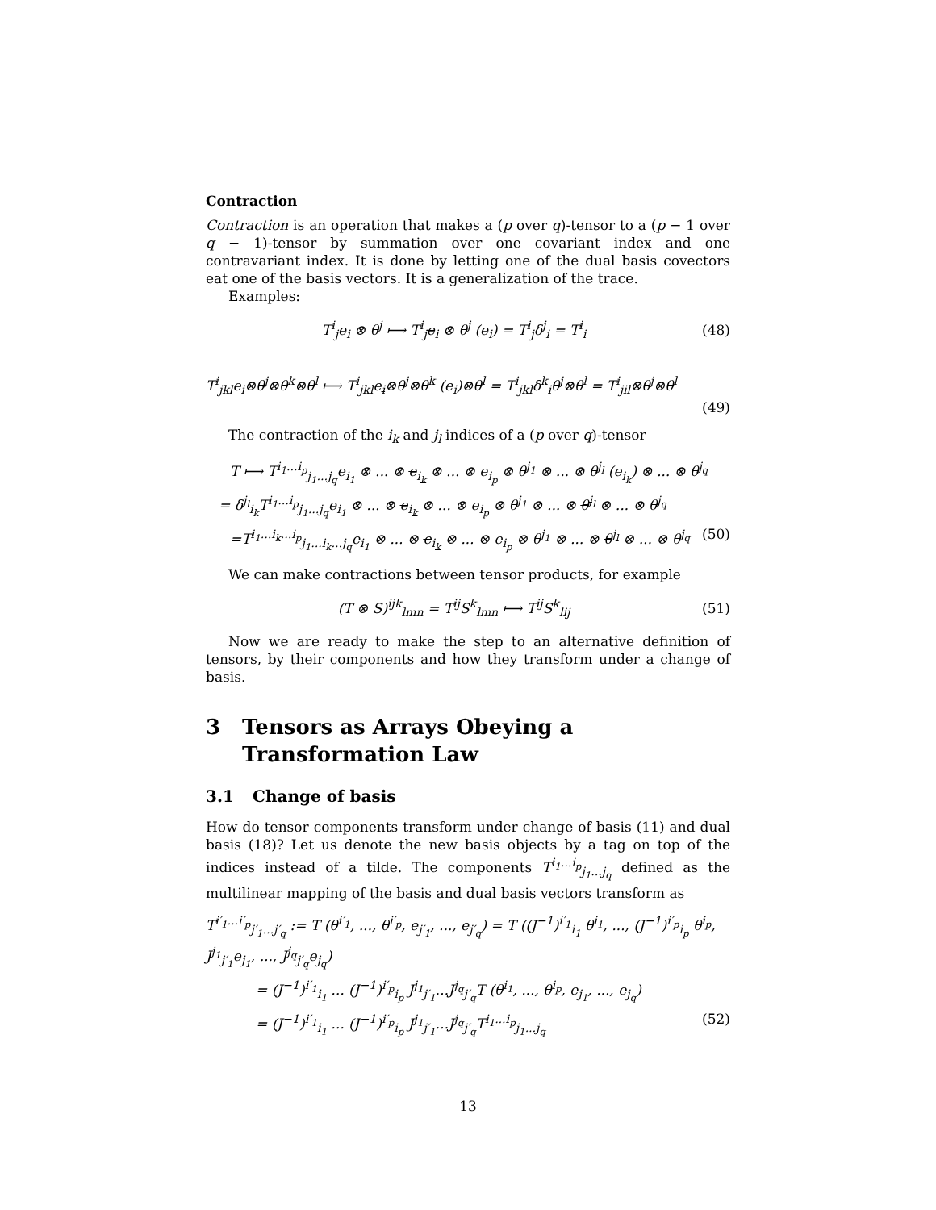Contraction
Contraction is an operation that makes a (p over q)-tensor to a (p − 1 over q − 1)-tensor by summation over one covariant index and one contravariant index. It is done by letting one of the dual basis covectors eat one of the basis vectors. It is a generalization of the trace.
Examples:
T<sup>i</sup><sub>j</sub>e<sub>i</sub> ⊗ θ<sup>j</sup> ⟼ T<sup>i</sup><sub>j</sub>e<sub>i</sub> ⊗ θ<sup>j</sup> (e<sub>i</sub>) = T<sup>i</sup><sub>j</sub>δ<sup>j</sup><sub>i</sub> = T<sup>i</sup><sub>i</sub> (48)
T<sup>i</sup><sub>jkl</sub>e<sub>i</sub>⊗θ<sup>j</sup>⊗θ<sup>k</sup>⊗θ<sup>l</sup> ⟼ T<sup>i</sup><sub>jkl</sub>e<sub>i</sub>⊗θ<sup>j</sup>⊗θ<sup>k</sup> (e<sub>i</sub>)⊗θ<sup>l</sup> = T<sup>i</sup><sub>jkl</sub>δ<sup>k</sup><sub>i</sub>θ<sup>j</sup>⊗θ<sup>l</sup> = T<sup>i</sup><sub>jil</sub>⊗θ<sup>j</sup>⊗θ<sup>l</sup>
(49)
The contraction of the i<sub>k</sub> and j<sub>l</sub> indices of a (p over q)-tensor
T ⟼ T<sup>i<sub>1</sub>...i<sub>p</sub></sup><sub>j<sub>1</sub>...j<sub>q</sub></sub>e<sub>i<sub>1</sub></sub> ⊗ ... ⊗ e<sub>i<sub>k</sub></sub> ⊗ ... ⊗ e<sub>i<sub>p</sub></sub> ⊗ θ<sup>j<sub>1</sub></sup> ⊗ ... ⊗ θ<sup>j<sub>l</sub></sup> (e<sub>i<sub>k</sub></sub>) ⊗ ... ⊗ θ<sup>j<sub>q</sub></sup>
= δ<sup>j<sub>l</sub></sup><sub>i<sub>k</sub></sub>T<sup>i<sub>1</sub>...i<sub>p</sub></sup><sub>j<sub>1</sub>...j<sub>q</sub></sub>e<sub>i<sub>1</sub></sub> ⊗ ... ⊗ e<sub>i<sub>k</sub></sub> ⊗ ... ⊗ e<sub>i<sub>p</sub></sub> ⊗ θ<sup>j<sub>1</sub></sup> ⊗ ... ⊗ θ<sup>j<sub>l</sub></sup> ⊗ ... ⊗ θ<sup>j<sub>q</sub></sup>
=T<sup>i<sub>1</sub>...i<sub>k</sub>...i<sub>p</sub></sup><sub>j<sub>1</sub>...i<sub>k</sub>...j<sub>q</sub></sub>e<sub>i<sub>1</sub></sub> ⊗ ... ⊗ e<sub>i<sub>k</sub></sub> ⊗ ... ⊗ e<sub>i<sub>p</sub></sub> ⊗ θ<sup>j<sub>1</sub></sup> ⊗ ... ⊗ θ<sup>j<sub>l</sub></sup> ⊗ ... ⊗ θ<sup>j<sub>q</sub></sup> (50)
We can make contractions between tensor products, for example
(T ⊗ S)<sup>ijk</sup><sub>lmn</sub> = T<sup>ij</sup>S<sup>k</sup><sub>lmn</sub> ⟼ T<sup>ij</sup>S<sup>k</sup><sub>lij</sub> (51)
Now we are ready to make the step to an alternative definition of tensors, by their components and how they transform under a change of basis.
3 Tensors as Arrays Obeying a Transformation Law
3.1 Change of basis
How do tensor components transform under change of basis (11) and dual basis (18)? Let us denote the new basis objects by a tag on top of the indices instead of a tilde. The components T<sup>i<sub>1</sub>...i<sub>p</sub></sup><sub>j<sub>1</sub>...j<sub>q</sub></sub> defined as the multilinear mapping of the basis and dual basis vectors transform as
T<sup>i′<sub>1</sub>...i′<sub>p</sub></sup><sub>j′<sub>1</sub>...j′<sub>q</sub></sub> := T (θ<sup>i′<sub>1</sub></sup>, ..., θ<sup>i′<sub>p</sub></sup>, e<sub>j′<sub>1</sub></sub>, ..., e<sub>j′<sub>q</sub></sub>) = T ((J<sup>−1</sup>)<sup>i′<sub>1</sub></sup><sub>i<sub>1</sub></sub> θ<sup>i<sub>1</sub></sup>, ..., (J<sup>−1</sup>)<sup>i′<sub>p</sub></sup><sub>i<sub>p</sub></sub> θ<sup>i<sub>p</sub></sup>, J<sup>j<sub>1</sub></sup><sub>j′<sub>1</sub></sub>e<sub>j<sub>1</sub></sub>, ..., J<sup>j<sub>q</sub></sup><sub>j′<sub>q</sub></sub>e<sub>j<sub>q</sub></sub>)
= (J<sup>−1</sup>)<sup>i′<sub>1</sub></sup><sub>i<sub>1</sub></sub> ... (J<sup>−1</sup>)<sup>i′<sub>p</sub></sup><sub>i<sub>p</sub></sub> J<sup>j<sub>1</sub></sup><sub>j′<sub>1</sub></sub>...J<sup>j<sub>q</sub></sup><sub>j′<sub>q</sub></sub>T (θ<sup>i<sub>1</sub></sup>, ..., θ<sup>i<sub>p</sub></sup>, e<sub>j<sub>1</sub></sub>, ..., e<sub>j<sub>q</sub></sub>)
= (J<sup>−1</sup>)<sup>i′<sub>1</sub></sup><sub>i<sub>1</sub></sub> ... (J<sup>−1</sup>)<sup>i′<sub>p</sub></sup><sub>i<sub>p</sub></sub> J<sup>j<sub>1</sub></sup><sub>j′<sub>1</sub></sub>...J<sup>j<sub>q</sub></sup><sub>j′<sub>q</sub></sub>T<sup>i<sub>1</sub>...i<sub>p</sub></sup><sub>j<sub>1</sub>...j<sub>q</sub></sub> (52)
13